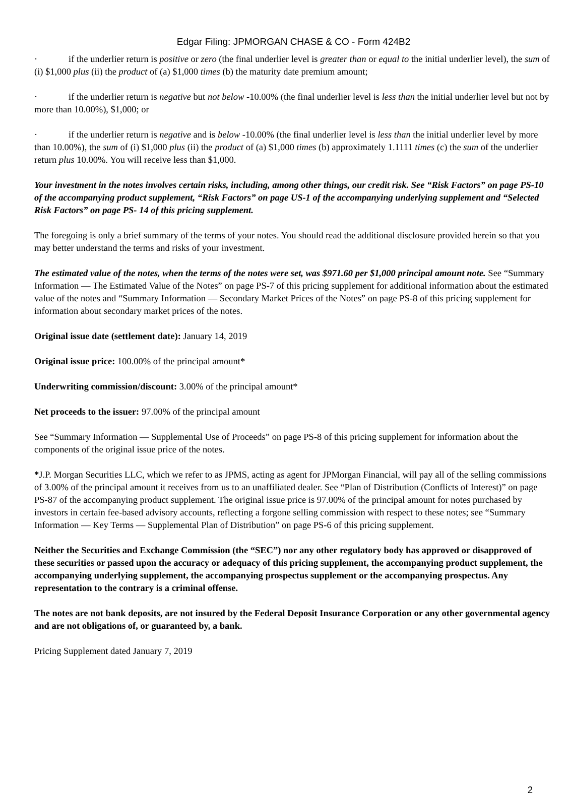Edgar Filing: JPMORGAN CHASE & CO - Form 424B2
· if the underlier return is positive or zero (the final underlier level is greater than or equal to the initial underlier level), the sum of (i) $1,000 plus (ii) the product of (a) $1,000 times (b) the maturity date premium amount;
· if the underlier return is negative but not below -10.00% (the final underlier level is less than the initial underlier level but not by more than 10.00%), $1,000; or
· if the underlier return is negative and is below -10.00% (the final underlier level is less than the initial underlier level by more than 10.00%), the sum of (i) $1,000 plus (ii) the product of (a) $1,000 times (b) approximately 1.1111 times (c) the sum of the underlier return plus 10.00%. You will receive less than $1,000.
Your investment in the notes involves certain risks, including, among other things, our credit risk. See “Risk Factors” on page PS-10 of the accompanying product supplement, “Risk Factors” on page US-1 of the accompanying underlying supplement and “Selected Risk Factors” on page PS- 14 of this pricing supplement.
The foregoing is only a brief summary of the terms of your notes. You should read the additional disclosure provided herein so that you may better understand the terms and risks of your investment.
The estimated value of the notes, when the terms of the notes were set, was $971.60 per $1,000 principal amount note. See “Summary Information — The Estimated Value of the Notes” on page PS-7 of this pricing supplement for additional information about the estimated value of the notes and “Summary Information — Secondary Market Prices of the Notes” on page PS-8 of this pricing supplement for information about secondary market prices of the notes.
Original issue date (settlement date): January 14, 2019
Original issue price: 100.00% of the principal amount*
Underwriting commission/discount: 3.00% of the principal amount*
Net proceeds to the issuer: 97.00% of the principal amount
See “Summary Information — Supplemental Use of Proceeds” on page PS-8 of this pricing supplement for information about the components of the original issue price of the notes.
*J.P. Morgan Securities LLC, which we refer to as JPMS, acting as agent for JPMorgan Financial, will pay all of the selling commissions of 3.00% of the principal amount it receives from us to an unaffiliated dealer. See “Plan of Distribution (Conflicts of Interest)” on page PS-87 of the accompanying product supplement. The original issue price is 97.00% of the principal amount for notes purchased by investors in certain fee-based advisory accounts, reflecting a forgone selling commission with respect to these notes; see “Summary Information — Key Terms — Supplemental Plan of Distribution” on page PS-6 of this pricing supplement.
Neither the Securities and Exchange Commission (the “SEC”) nor any other regulatory body has approved or disapproved of these securities or passed upon the accuracy or adequacy of this pricing supplement, the accompanying product supplement, the accompanying underlying supplement, the accompanying prospectus supplement or the accompanying prospectus. Any representation to the contrary is a criminal offense.
The notes are not bank deposits, are not insured by the Federal Deposit Insurance Corporation or any other governmental agency and are not obligations of, or guaranteed by, a bank.
Pricing Supplement dated January 7, 2019
2